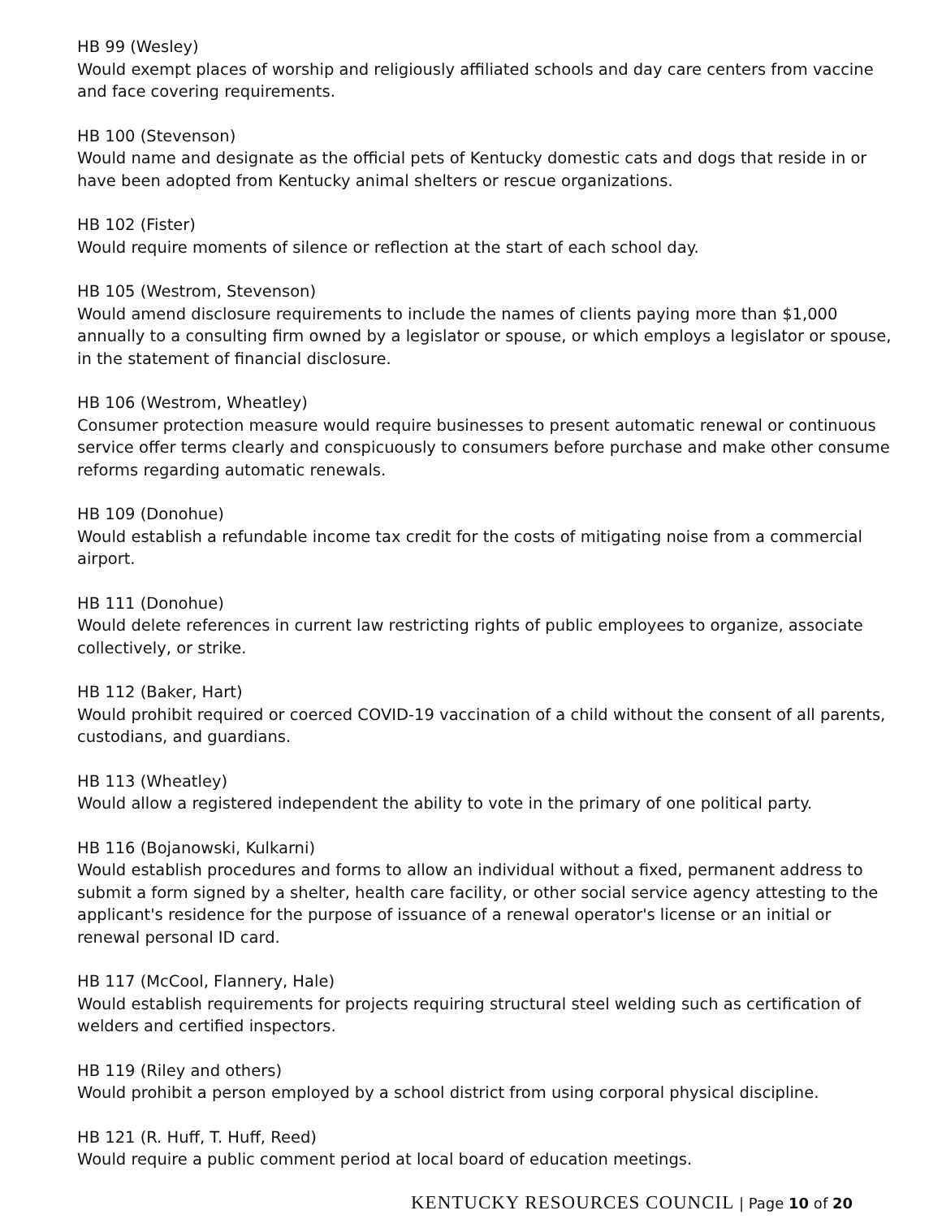HB 99 (Wesley)
Would exempt places of worship and religiously affiliated schools and day care centers from vaccine and face covering requirements.
HB 100 (Stevenson)
Would name and designate as the official pets of Kentucky domestic cats and dogs that reside in or have been adopted from Kentucky animal shelters or rescue organizations.
HB 102 (Fister)
Would require moments of silence or reflection at the start of each school day.
HB 105 (Westrom, Stevenson)
Would amend disclosure requirements to include the names of clients paying more than $1,000 annually to a consulting firm owned by a legislator or spouse, or which employs a legislator or spouse, in the statement of financial disclosure.
HB 106 (Westrom, Wheatley)
Consumer protection measure would require businesses to present automatic renewal or continuous service offer terms clearly and conspicuously to consumers before purchase and make other consume reforms regarding automatic renewals.
HB 109 (Donohue)
Would establish a refundable income tax credit for the costs of mitigating noise from a commercial airport.
HB 111 (Donohue)
Would delete references in current law restricting rights of public employees to organize, associate collectively, or strike.
HB 112 (Baker, Hart)
Would prohibit required or coerced COVID-19 vaccination of a child without the consent of all parents, custodians, and guardians.
HB 113 (Wheatley)
Would allow a registered independent the ability to vote in the primary of one political party.
HB 116 (Bojanowski, Kulkarni)
Would establish procedures and forms to allow an individual without a fixed, permanent address to submit a form signed by a shelter, health care facility, or other social service agency attesting to the applicant's residence for the purpose of issuance of a renewal operator's license or an initial or renewal personal ID card.
HB 117 (McCool, Flannery, Hale)
Would establish requirements for projects requiring structural steel welding such as certification of welders and certified inspectors.
HB 119 (Riley and others)
Would prohibit a person employed by a school district from using corporal physical discipline.
HB 121 (R. Huff, T. Huff, Reed)
Would require a public comment period at local board of education meetings.
KENTUCKY RESOURCES COUNCIL | Page 10 of 20